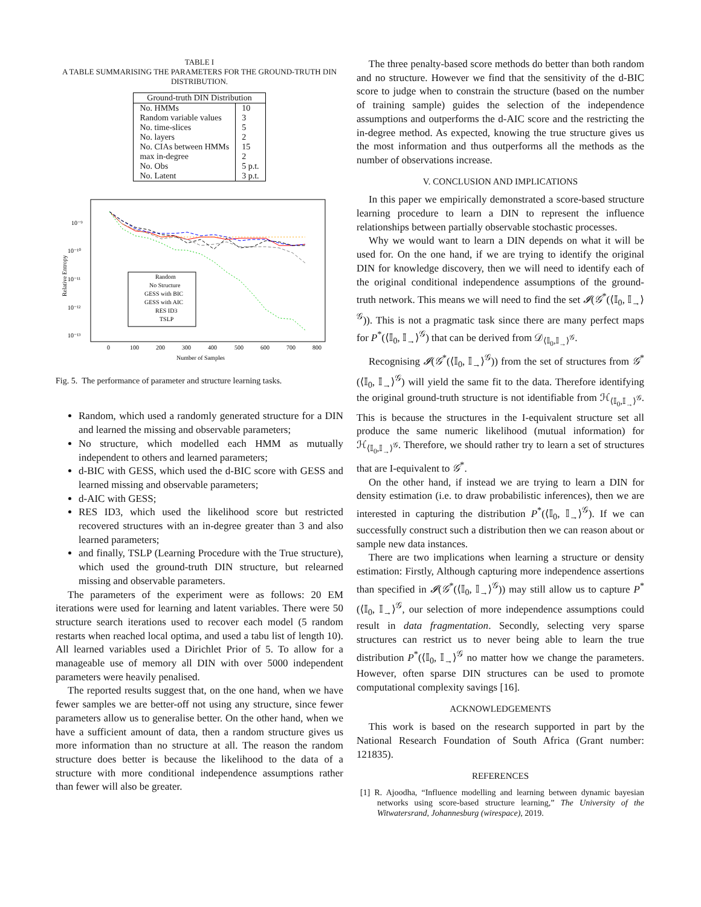TABLE I
A TABLE SUMMARISING THE PARAMETERS FOR THE GROUND-TRUTH DIN DISTRIBUTION.
| Ground-truth DIN Distribution | |
| --- | --- |
| No. HMMs | 10 |
| Random variable values | 3 |
| No. time-slices | 5 |
| No. layers | 2 |
| No. CIAs between HMMs | 15 |
| max in-degree | 2 |
| No. Obs | 5 p.t. |
| No. Latent | 3 p.t. |
10⁻⁹
10⁻¹⁰
10⁻¹¹
10⁻¹²
10⁻¹³
0
100
200
300
400
500
600
700
800
Number of Samples
Relative Entropy
Random
No Structure
GESS with BIC
GESS with AIC
RES ID3
TSLP
Fig. 5. The performance of parameter and structure learning tasks.
Random, which used a randomly generated structure for a DIN and learned the missing and observable parameters;
No structure, which modelled each HMM as mutually independent to others and learned parameters;
d-BIC with GESS, which used the d-BIC score with GESS and learned missing and observable parameters;
d-AIC with GESS;
RES ID3, which used the likelihood score but restricted recovered structures with an in-degree greater than 3 and also learned parameters;
and finally, TSLP (Learning Procedure with the True structure), which used the ground-truth DIN structure, but relearned missing and observable parameters.
The parameters of the experiment were as follows: 20 EM iterations were used for learning and latent variables. There were 50 structure search iterations used to recover each model (5 random restarts when reached local optima, and used a tabu list of length 10). All learned variables used a Dirichlet Prior of 5. To allow for a manageable use of memory all DIN with over 5000 independent parameters were heavily penalised.
The reported results suggest that, on the one hand, when we have fewer samples we are better-off not using any structure, since fewer parameters allow us to generalise better. On the other hand, when we have a sufficient amount of data, then a random structure gives us more information than no structure at all. The reason the random structure does better is because the likelihood to the data of a structure with more conditional independence assumptions rather than fewer will also be greater.
The three penalty-based score methods do better than both random and no structure. However we find that the sensitivity of the d-BIC score to judge when to constrain the structure (based on the number of training sample) guides the selection of the independence assumptions and outperforms the d-AIC score and the restricting the in-degree method. As expected, knowing the true structure gives us the most information and thus outperforms all the methods as the number of observations increase.
V. CONCLUSION AND IMPLICATIONS
In this paper we empirically demonstrated a score-based structure learning procedure to learn a DIN to represent the influence relationships between partially observable stochastic processes.
Why we would want to learn a DIN depends on what it will be used for. On the one hand, if we are trying to identify the original DIN for knowledge discovery, then we will need to identify each of the original conditional independence assumptions of the ground-truth network. This means we will need to find the set 𝓘(𝒢<sup>*</sup>(⟨𝕀<sub>0</sub>, 𝕀<sub>→</sub>⟩<sup>𝒢</sup>)). This is not a pragmatic task since there are many perfect maps for P<sup>*</sup>(⟨𝕀<sub>0</sub>, 𝕀<sub>→</sub>⟩<sup>𝒢</sup>) that can be derived from 𝒟<sub>⟨𝕀<sub>0</sub>,𝕀<sub>→</sub>⟩<sup>𝒢</sup></sub>.
Recognising 𝓘(𝒢<sup>*</sup>(⟨𝕀<sub>0</sub>, 𝕀<sub>→</sub>⟩<sup>𝒢</sup>)) from the set of structures from 𝒢<sup>*</sup>(⟨𝕀<sub>0</sub>, 𝕀<sub>→</sub>⟩<sup>𝒢</sup>) will yield the same fit to the data. Therefore identifying the original ground-truth structure is not identifiable from ℋ<sub>⟨𝕀<sub>0</sub>,𝕀<sub>→</sub>⟩<sup>𝒢</sup></sub>. This is because the structures in the I-equivalent structure set all produce the same numeric likelihood (mutual information) for ℋ<sub>⟨𝕀<sub>0</sub>,𝕀<sub>→</sub>⟩<sup>𝒢</sup></sub>. Therefore, we should rather try to learn a set of structures that are I-equivalent to 𝒢<sup>*</sup>.
On the other hand, if instead we are trying to learn a DIN for density estimation (i.e. to draw probabilistic inferences), then we are interested in capturing the distribution P<sup>*</sup>(⟨𝕀<sub>0</sub>, 𝕀<sub>→</sub>⟩<sup>𝒢</sup>). If we can successfully construct such a distribution then we can reason about or sample new data instances.
There are two implications when learning a structure or density estimation: Firstly, Although capturing more independence assertions than specified in 𝓘(𝒢<sup>*</sup>(⟨𝕀<sub>0</sub>, 𝕀<sub>→</sub>⟩<sup>𝒢</sup>)) may still allow us to capture P<sup>*</sup>(⟨𝕀<sub>0</sub>, 𝕀<sub>→</sub>⟩<sup>𝒢</sup>, our selection of more independence assumptions could result in data fragmentation. Secondly, selecting very sparse structures can restrict us to never being able to learn the true distribution P<sup>*</sup>(⟨𝕀<sub>0</sub>, 𝕀<sub>→</sub>⟩<sup>𝒢</sup> no matter how we change the parameters. However, often sparse DIN structures can be used to promote computational complexity savings [16].
ACKNOWLEDGEMENTS
This work is based on the research supported in part by the National Research Foundation of South Africa (Grant number: 121835).
REFERENCES
[1] R. Ajoodha, “Influence modelling and learning between dynamic bayesian networks using score-based structure learning,” The University of the Witwatersrand, Johannesburg (wirespace), 2019.